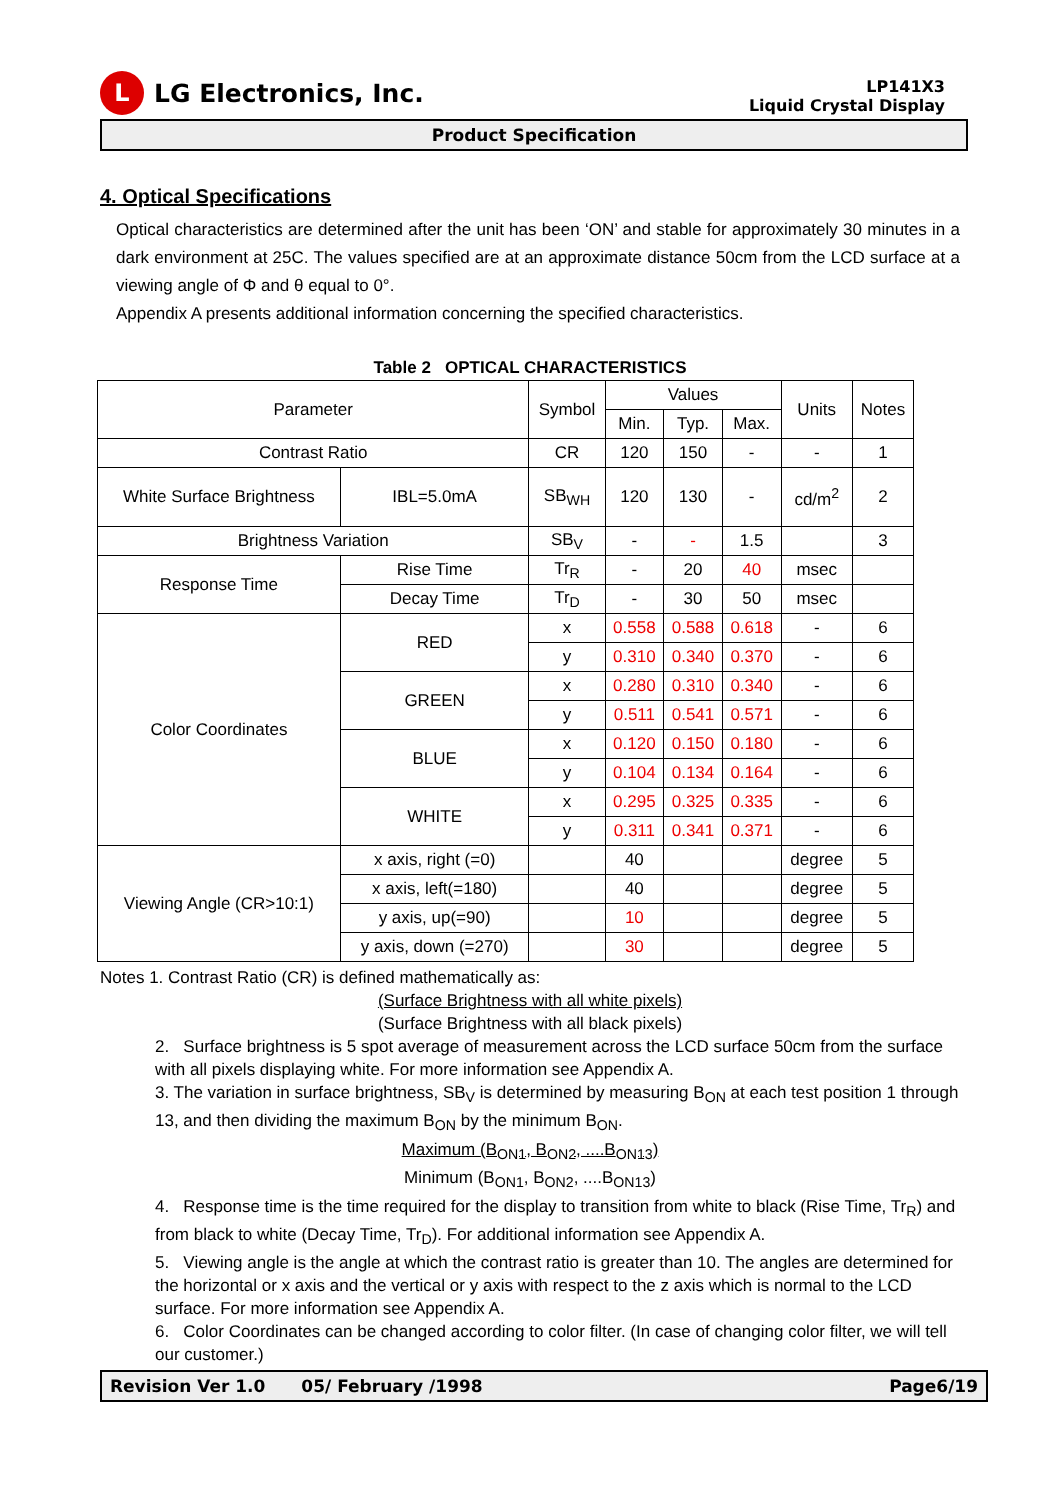L
LG Electronics, Inc.
LP141X3
Liquid Crystal Display
Product Specification
4. Optical Specifications
Optical characteristics are determined after the unit has been ‘ON’ and stable for approximately 30 minutes in a dark environment at 25C. The values specified are at an approximate distance 50cm from the LCD surface at a viewing angle of Φ and θ equal to 0°.
Appendix A presents additional information concerning the specified characteristics.
Table 2 OPTICAL CHARACTERISTICS
| Parameter | | | Symbol | Values | | | Units | Notes |
| --- | --- | --- | --- | --- | --- | --- | --- | --- |
| | | | | Min. | Typ. | Max. | | |
| Contrast Ratio | | | CR | 120 | 150 | - | - | 1 |
| White Surface Brightness | | IBL=5.0mA | SB<sub>WH</sub> | 120 | 130 | - | cd/m<sup>2</sup> | 2 |
| Brightness Variation | | | SB<sub>V</sub> | - | - | 1.5 | | 3 |
| Response Time | | Rise Time | Tr<sub>R</sub> | - | 20 | 40 | msec | |
| | | Decay Time | Tr<sub>D</sub> | - | 30 | 50 | msec | |
| Color Coordinates | | RED | x | 0.558 | 0.588 | 0.618 | - | 6 |
| | | | y | 0.310 | 0.340 | 0.370 | - | 6 |
| | | GREEN | x | 0.280 | 0.310 | 0.340 | - | 6 |
| | | | y | 0.511 | 0.541 | 0.571 | - | 6 |
| | | BLUE | x | 0.120 | 0.150 | 0.180 | - | 6 |
| | | | y | 0.104 | 0.134 | 0.164 | - | 6 |
| | | WHITE | x | 0.295 | 0.325 | 0.335 | - | 6 |
| | | | y | 0.311 | 0.341 | 0.371 | - | 6 |
| Viewing Angle (CR>10:1) | x axis, right (=0) | | | 40 | | | degree | 5 |
| | x axis, left(=180) | | | 40 | | | degree | 5 |
| | y axis, up(=90) | | | 10 | | | degree | 5 |
| | y axis, down (=270) | | | 30 | | | degree | 5 |
Notes 1. Contrast Ratio (CR) is defined mathematically as:
(Surface Brightness with all white pixels)
(Surface Brightness with all black pixels)
2. Surface brightness is 5 spot average of measurement across the LCD surface 50cm from the surface with all pixels displaying white. For more information see Appendix A.
3. The variation in surface brightness, SB<sub>V</sub> is determined by measuring B<sub>ON</sub> at each test position 1 through 13, and then dividing the maximum B<sub>ON</sub> by the minimum B<sub>ON</sub>.
Maximum (B<sub>ON1</sub>, B<sub>ON2</sub>, ....B<sub>ON13</sub>)
Minimum (B<sub>ON1</sub>, B<sub>ON2</sub>, ....B<sub>ON13</sub>)
4. Response time is the time required for the display to transition from white to black (Rise Time, Tr<sub>R</sub>) and from black to white (Decay Time, Tr<sub>D</sub>). For additional information see Appendix A.
5. Viewing angle is the angle at which the contrast ratio is greater than 10. The angles are determined for the horizontal or x axis and the vertical or y axis with respect to the z axis which is normal to the LCD surface. For more information see Appendix A.
6. Color Coordinates can be changed according to color filter. (In case of changing color filter, we will tell our customer.)
Revision Ver 1.0 05/ February /1998 Page6/19